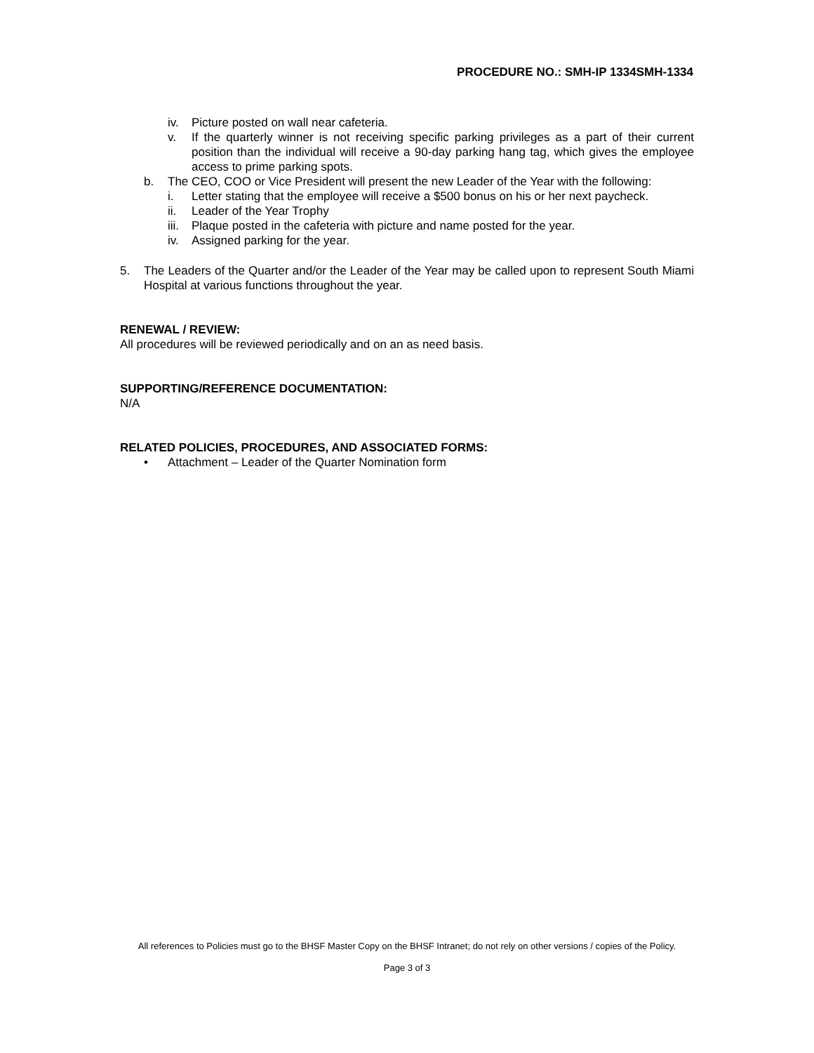PROCEDURE NO.: SMH-IP 1334SMH-1334
iv. Picture posted on wall near cafeteria.
v. If the quarterly winner is not receiving specific parking privileges as a part of their current position than the individual will receive a 90-day parking hang tag, which gives the employee access to prime parking spots.
b. The CEO, COO or Vice President will present the new Leader of the Year with the following:
i. Letter stating that the employee will receive a $500 bonus on his or her next paycheck.
ii. Leader of the Year Trophy
iii. Plaque posted in the cafeteria with picture and name posted for the year.
iv. Assigned parking for the year.
5. The Leaders of the Quarter and/or the Leader of the Year may be called upon to represent South Miami Hospital at various functions throughout the year.
RENEWAL / REVIEW:
All procedures will be reviewed periodically and on an as need basis.
SUPPORTING/REFERENCE DOCUMENTATION:
N/A
RELATED POLICIES, PROCEDURES, AND ASSOCIATED FORMS:
• Attachment – Leader of the Quarter Nomination form
All references to Policies must go to the BHSF Master Copy on the BHSF Intranet; do not rely on other versions / copies of the Policy.
Page 3 of 3